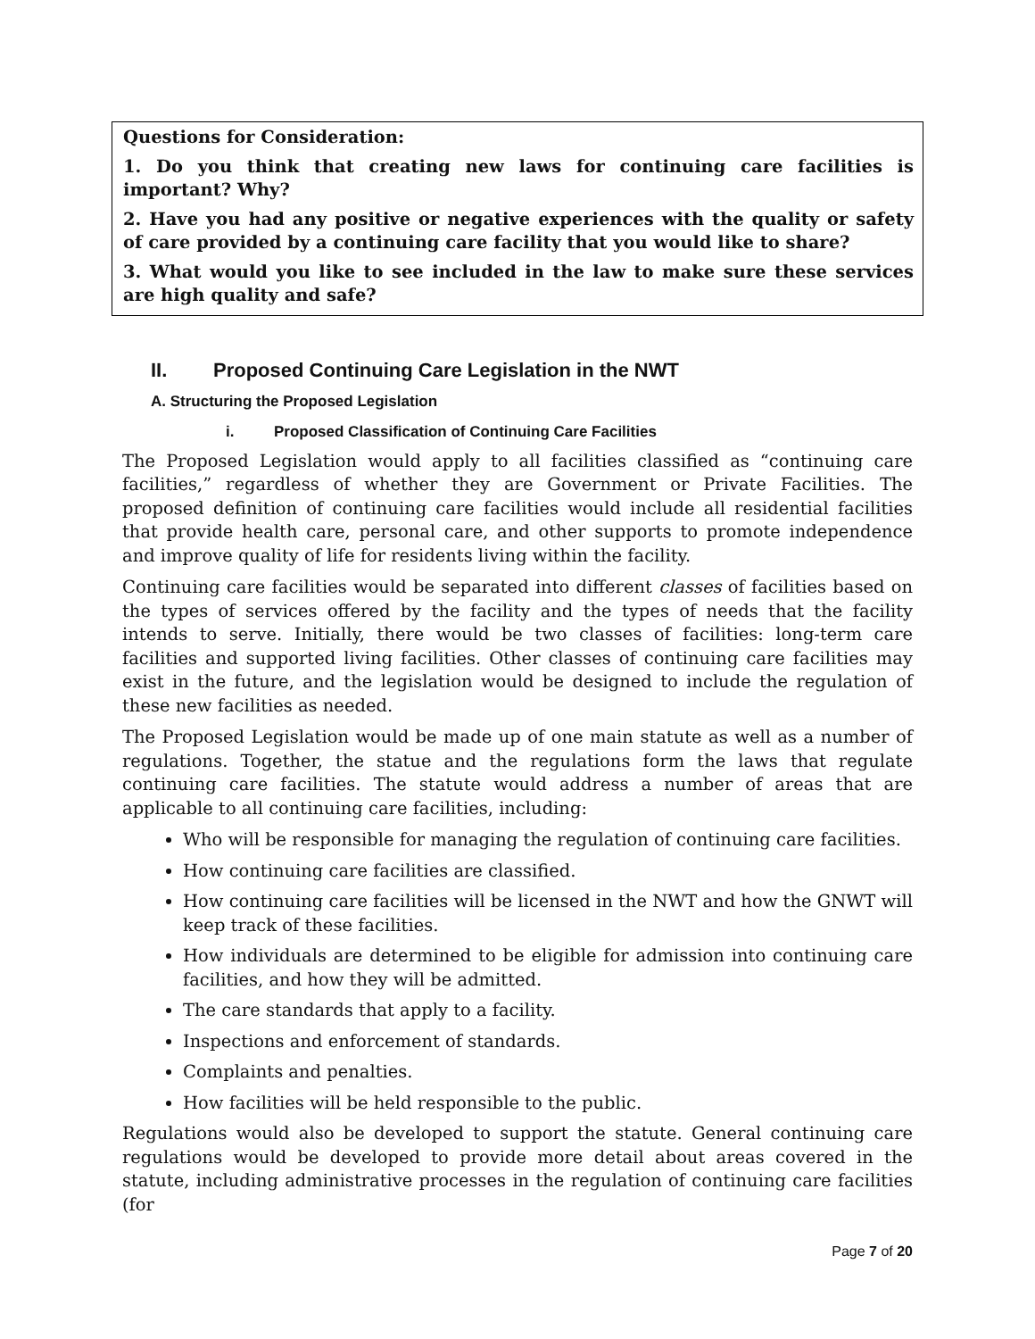Questions for Consideration:
1. Do you think that creating new laws for continuing care facilities is important? Why?
2. Have you had any positive or negative experiences with the quality or safety of care provided by a continuing care facility that you would like to share?
3. What would you like to see included in the law to make sure these services are high quality and safe?
II. Proposed Continuing Care Legislation in the NWT
A. Structuring the Proposed Legislation
i. Proposed Classification of Continuing Care Facilities
The Proposed Legislation would apply to all facilities classified as “continuing care facilities,” regardless of whether they are Government or Private Facilities. The proposed definition of continuing care facilities would include all residential facilities that provide health care, personal care, and other supports to promote independence and improve quality of life for residents living within the facility.
Continuing care facilities would be separated into different classes of facilities based on the types of services offered by the facility and the types of needs that the facility intends to serve. Initially, there would be two classes of facilities: long-term care facilities and supported living facilities. Other classes of continuing care facilities may exist in the future, and the legislation would be designed to include the regulation of these new facilities as needed.
The Proposed Legislation would be made up of one main statute as well as a number of regulations. Together, the statue and the regulations form the laws that regulate continuing care facilities. The statute would address a number of areas that are applicable to all continuing care facilities, including:
Who will be responsible for managing the regulation of continuing care facilities.
How continuing care facilities are classified.
How continuing care facilities will be licensed in the NWT and how the GNWT will keep track of these facilities.
How individuals are determined to be eligible for admission into continuing care facilities, and how they will be admitted.
The care standards that apply to a facility.
Inspections and enforcement of standards.
Complaints and penalties.
How facilities will be held responsible to the public.
Regulations would also be developed to support the statute. General continuing care regulations would be developed to provide more detail about areas covered in the statute, including administrative processes in the regulation of continuing care facilities (for
Page 7 of 20